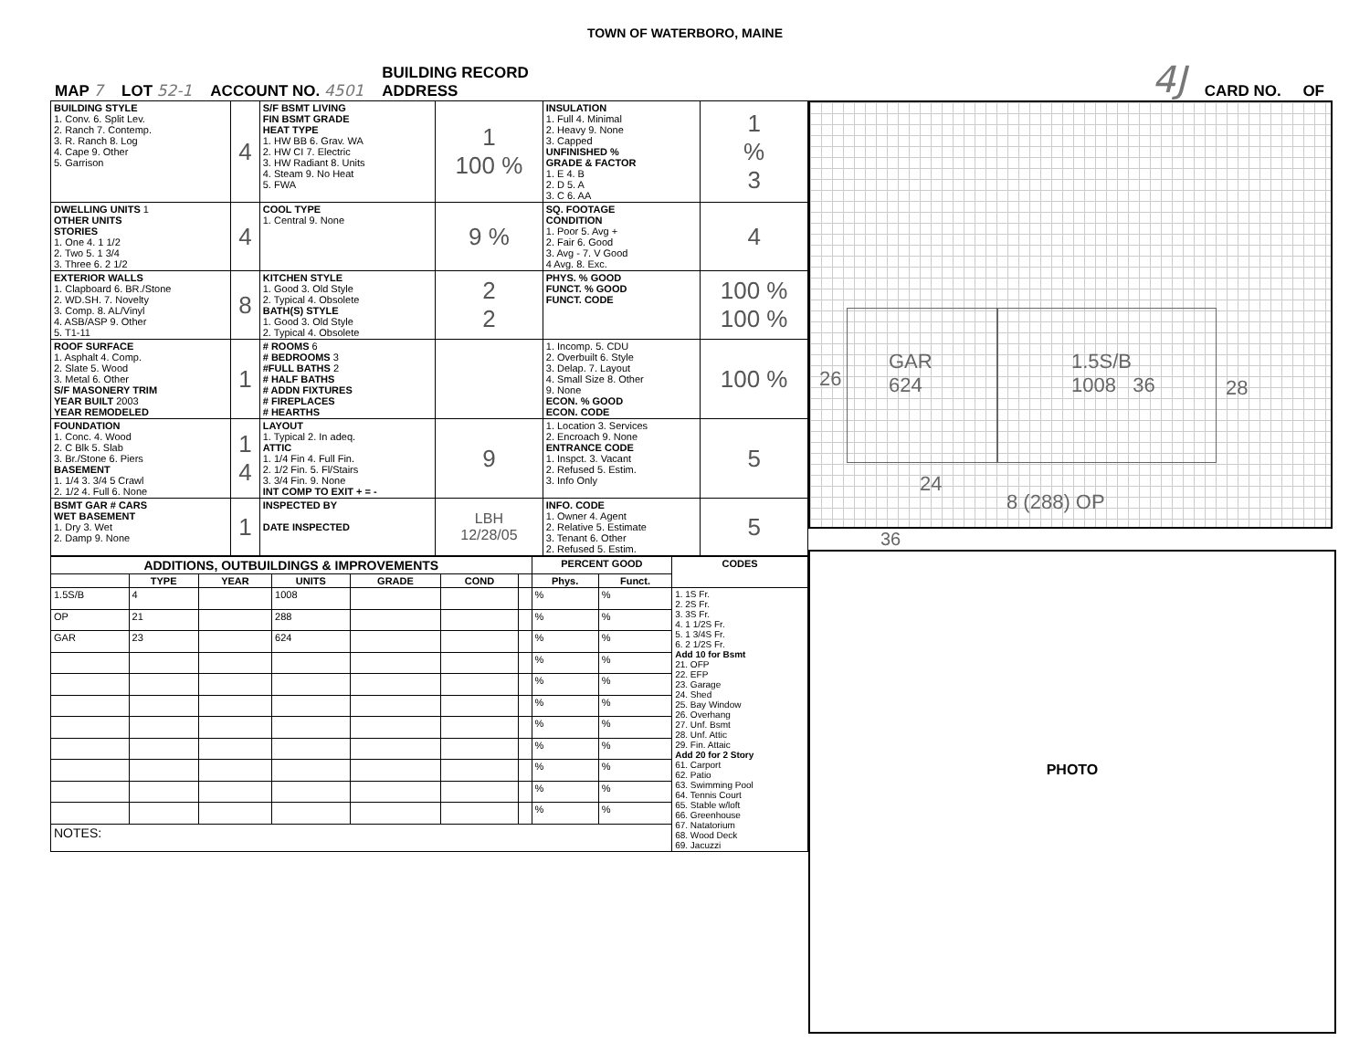TOWN OF WATERBORO, MAINE
MAP 7 LOT 52-1 ACCOUNT NO. 4501 BUILDING RECORD
ADDRESS 4J CARD NO. OF
| BUILDING STYLE 1. Conv. 6. Split Lev. 2. Ranch 7. Contemp. 3. R. Ranch 8. Log 4. Cape 9. Other 5. Garrison | 4 | S/F BSMT LIVING FIN BSMT GRADE HEAT TYPE 1. HW BB 6. Grav. WA 2. HW CI 7. Electric 3. HW Radiant 8. Units 4. Steam 9. No Heat 5. FWA | 1 100 % | INSULATION 1. Full 4. Minimal 2. Heavy 9. None 3. Capped UNFINISHED % GRADE & FACTOR 1. E 4. B 2. D 5. A 3. C 6. AA | 1 % 3 |
| DWELLING UNITS 1 OTHER UNITS STORIES 1. One 4. 1 1/2 2. Two 5. 1 3/4 3. Three 6. 2 1/2 | 4 | COOL TYPE 1. Central 9. None | 9 % | SQ. FOOTAGE CONDITION 1. Poor 5. Avg + 2. Fair 6. Good 3. Avg - 7. V Good 4 Avg. 8. Exc. | 4 |
| EXTERIOR WALLS 1. Clapboard 6. BR./Stone 2. WD.SH. 7. Novelty 3. Comp. 8. AL/Vinyl 4. ASB/ASP 9. Other 5. T1-11 | 8 | KITCHEN STYLE 1. Good 3. Old Style 2. Typical 4. Obsolete BATH(S) STYLE 1. Good 3. Old Style 2. Typical 4. Obsolete | 2 2 | PHYS. % GOOD FUNCT. % GOOD FUNCT. CODE | 100 % 100 % |
| ROOF SURFACE 1. Asphalt 4. Comp. 2. Slate 5. Wood 3. Metal 6. Other S/F MASONERY TRIM YEAR BUILT 2003 YEAR REMODELED | 1 | # ROOMS 6 # BEDROOMS 3 #FULL BATHS 2 # HALF BATHS # ADDN FIXTURES # FIREPLACES # HEARTHS | | 1. Incomp. 5. CDU 2. Overbuilt 6. Style 3. Delap. 7. Layout 4. Small Size 8. Other 9. None ECON. % GOOD ECON. CODE | 100 % |
| FOUNDATION 1. Conc. 4. Wood 2. C Blk 5. Slab 3. Br./Stone 6. Piers BASEMENT 1. 1/4 3. 3/4 5 Crawl 2. 1/2 4. Full 6. None | 1 4 | LAYOUT 1. Typical 2. In adeq. ATTIC 1. 1/4 Fin 4. Full Fin. 2. 1/2 Fin. 5. Fl/Stairs 3. 3/4 Fin. 9. None INT COMP TO EXIT + = - | 9 | 1. Location 3. Services 2. Encroach 9. None ENTRANCE CODE 1. Inspct. 3. Vacant 2. Refused 5. Estim. 3. Info Only | 5 |
| BSMT GAR # CARS WET BASEMENT 1. Dry 3. Wet 2. Damp 9. None | 1 | INSPECTED BY DATE INSPECTED | LBH 12/28/05 | INFO. CODE 1. Owner 4. Agent 2. Relative 5. Estimate 3. Tenant 6. Other 2. Refused 5. Estim. | 5 |
| ADDITIONS, OUTBUILDINGS & IMPROVEMENTS | | | | | | | PERCENT GOOD | | CODES |
| --- | --- | --- | --- | --- | --- | --- | --- | --- | --- |
| | TYPE | YEAR | UNITS | GRADE | COND | | Phys. | Funct. | |
| 1.5S/B | 4 | | 1008 | | | | % | % | 1. 1S Fr. 2. 2S Fr. 3. 3S Fr. 4. 1 1/2S Fr. 5. 1 3/4S Fr. 6. 2 1/2S Fr. Add 10 for Bsmt 21. OFP 22. EFP 23. Garage 24. Shed 25. Bay Window 26. Overhang 27. Unf. Bsmt 28. Unf. Attic 29. Fin. Attaic Add 20 for 2 Story 61. Carport 62. Patio 63. Swimming Pool 64. Tennis Court 65. Stable w/loft 66. Greenhouse 67. Natatorium 68. Wood Deck 69. Jacuzzi |
| OP | 21 | | 288 | | | | % | % | |
| GAR | 23 | | 624 | | | | % | % | |
| | | | | | | | % | % | |
| | | | | | | | % | % | |
| | | | | | | | % | % | |
| | | | | | | | % | % | |
| | | | | | | | % | % | |
| | | | | | | | % | % | |
| | | | | | | | % | % | |
| | | | | | | | % | % | |
| NOTES: | | | | | | | | | |
GAR
624
1.5S/B
1008 36
26 28
24
8 (288) OP
36
PHOTO